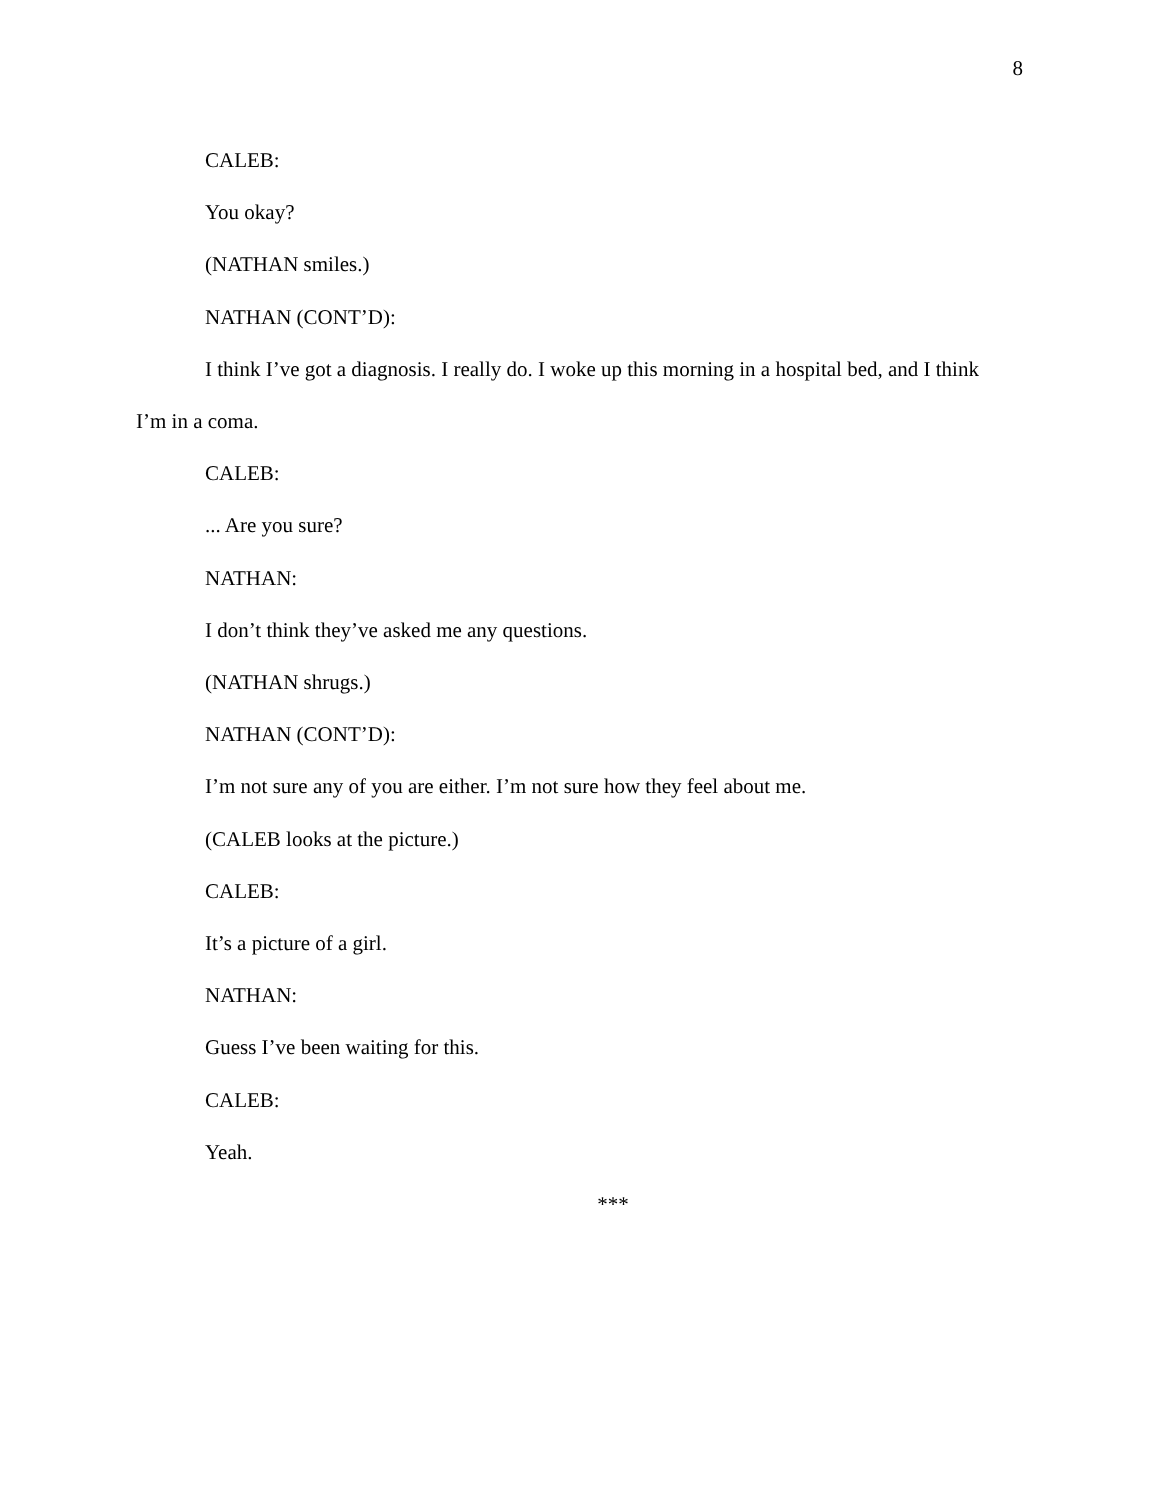8
CALEB:
You okay?
(NATHAN smiles.)
NATHAN (CONT’D):
I think I’ve got a diagnosis. I really do. I woke up this morning in a hospital bed, and I think I’m in a coma.
CALEB:
... Are you sure?
NATHAN:
I don’t think they’ve asked me any questions.
(NATHAN shrugs.)
NATHAN (CONT’D):
I’m not sure any of you are either. I’m not sure how they feel about me.
(CALEB looks at the picture.)
CALEB:
It’s a picture of a girl.
NATHAN:
Guess I’ve been waiting for this.
CALEB:
Yeah.
***